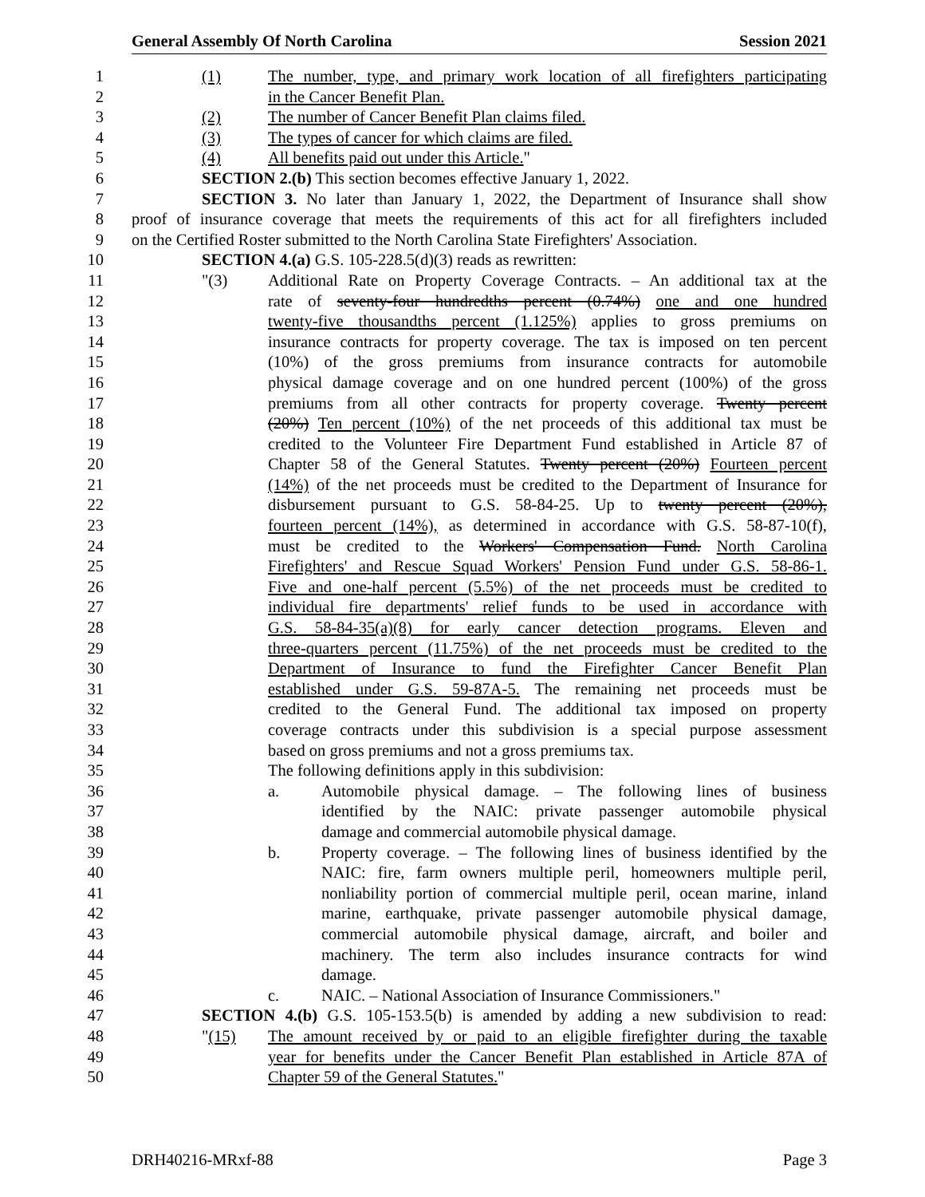General Assembly Of North Carolina Session 2021
1 (1) The number, type, and primary work location of all firefighters participating
2 in the Cancer Benefit Plan.
3 (2) The number of Cancer Benefit Plan claims filed.
4 (3) The types of cancer for which claims are filed.
5 (4) All benefits paid out under this Article."
6 SECTION 2.(b) This section becomes effective January 1, 2022.
7 SECTION 3. No later than January 1, 2022, the Department of Insurance shall show
8 proof of insurance coverage that meets the requirements of this act for all firefighters included
9 on the Certified Roster submitted to the North Carolina State Firefighters' Association.
10 SECTION 4.(a) G.S. 105-228.5(d)(3) reads as rewritten:
11 "(3) Additional Rate on Property Coverage Contracts. – An additional tax at the
12 rate of seventy-four hundredths percent (0.74%) one and one hundred
13 twenty-five thousandths percent (1.125%) applies to gross premiums on
14 insurance contracts for property coverage. The tax is imposed on ten percent
15 (10%) of the gross premiums from insurance contracts for automobile
16 physical damage coverage and on one hundred percent (100%) of the gross
17 premiums from all other contracts for property coverage. Twenty percent
18 (20%) Ten percent (10%) of the net proceeds of this additional tax must be
19 credited to the Volunteer Fire Department Fund established in Article 87 of
20 Chapter 58 of the General Statutes. Twenty percent (20%) Fourteen percent
21 (14%) of the net proceeds must be credited to the Department of Insurance for
22 disbursement pursuant to G.S. 58-84-25. Up to twenty percent (20%),
23 fourteen percent (14%), as determined in accordance with G.S. 58-87-10(f),
24 must be credited to the Workers' Compensation Fund. North Carolina
25 Firefighters' and Rescue Squad Workers' Pension Fund under G.S. 58-86-1.
26 Five and one-half percent (5.5%) of the net proceeds must be credited to
27 individual fire departments' relief funds to be used in accordance with
28 G.S. 58-84-35(a)(8) for early cancer detection programs. Eleven and
29 three-quarters percent (11.75%) of the net proceeds must be credited to the
30 Department of Insurance to fund the Firefighter Cancer Benefit Plan
31 established under G.S. 59-87A-5. The remaining net proceeds must be
32 credited to the General Fund. The additional tax imposed on property
33 coverage contracts under this subdivision is a special purpose assessment
34 based on gross premiums and not a gross premiums tax.
35 The following definitions apply in this subdivision:
36 a. Automobile physical damage. – The following lines of business
37 identified by the NAIC: private passenger automobile physical
38 damage and commercial automobile physical damage.
39 b. Property coverage. – The following lines of business identified by the
40 NAIC: fire, farm owners multiple peril, homeowners multiple peril,
41 nonliability portion of commercial multiple peril, ocean marine, inland
42 marine, earthquake, private passenger automobile physical damage,
43 commercial automobile physical damage, aircraft, and boiler and
44 machinery. The term also includes insurance contracts for wind
45 damage.
46 c. NAIC. – National Association of Insurance Commissioners."
47 SECTION 4.(b) G.S. 105-153.5(b) is amended by adding a new subdivision to read:
48 "(15) The amount received by or paid to an eligible firefighter during the taxable
49 year for benefits under the Cancer Benefit Plan established in Article 87A of
50 Chapter 59 of the General Statutes."
DRH40216-MRxf-88 Page 3